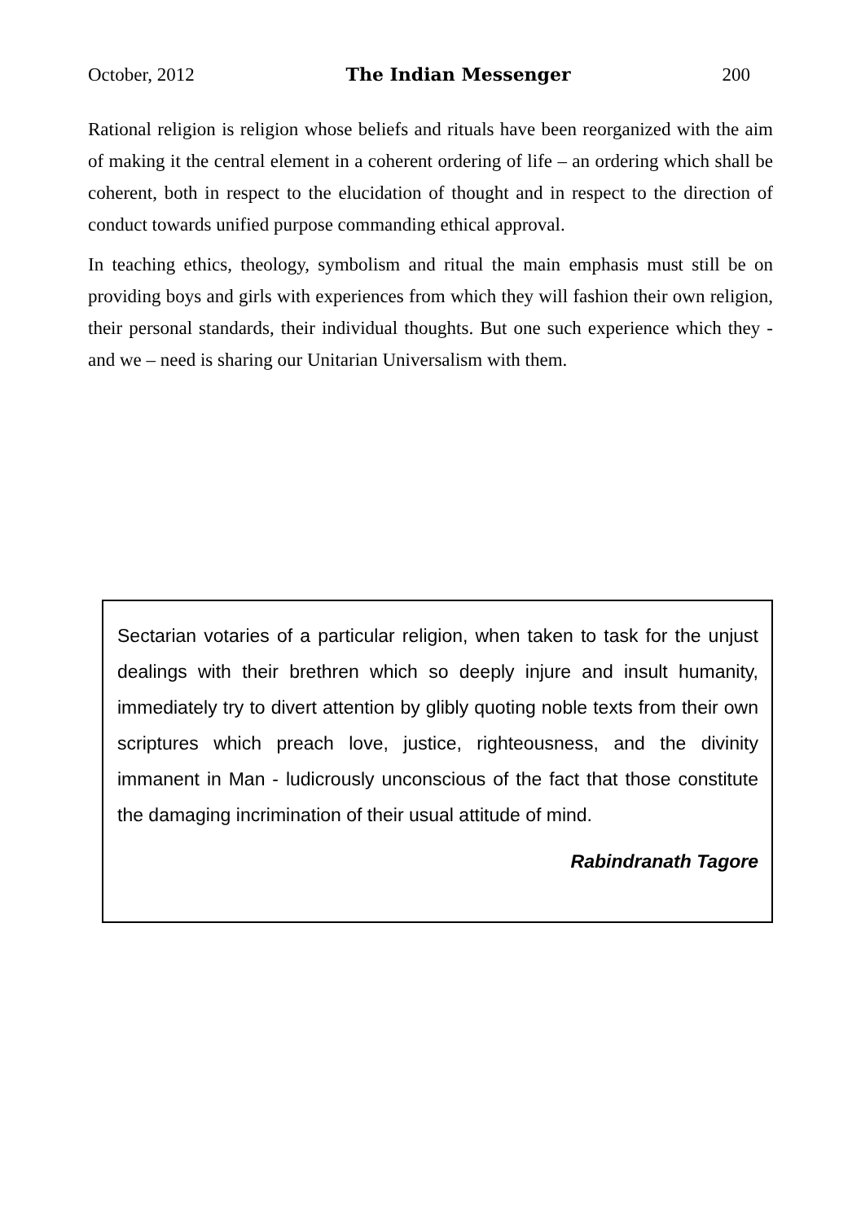October, 2012 The Indian Messenger 200
Rational religion is religion whose beliefs and rituals have been reorganized with the aim of making it the central element in a coherent ordering of life – an ordering which shall be coherent, both in respect to the elucidation of thought and in respect to the direction of conduct towards unified purpose commanding ethical approval.
In teaching ethics, theology, symbolism and ritual the main emphasis must still be on providing boys and girls with experiences from which they will fashion their own religion, their personal standards, their individual thoughts. But one such experience which they - and we – need is sharing our Unitarian Universalism with them.
Sectarian votaries of a particular religion, when taken to task for the unjust dealings with their brethren which so deeply injure and insult humanity, immediately try to divert attention by glibly quoting noble texts from their own scriptures which preach love, justice, righteousness, and the divinity immanent in Man - ludicrously unconscious of the fact that those constitute the damaging incrimination of their usual attitude of mind.
Rabindranath Tagore